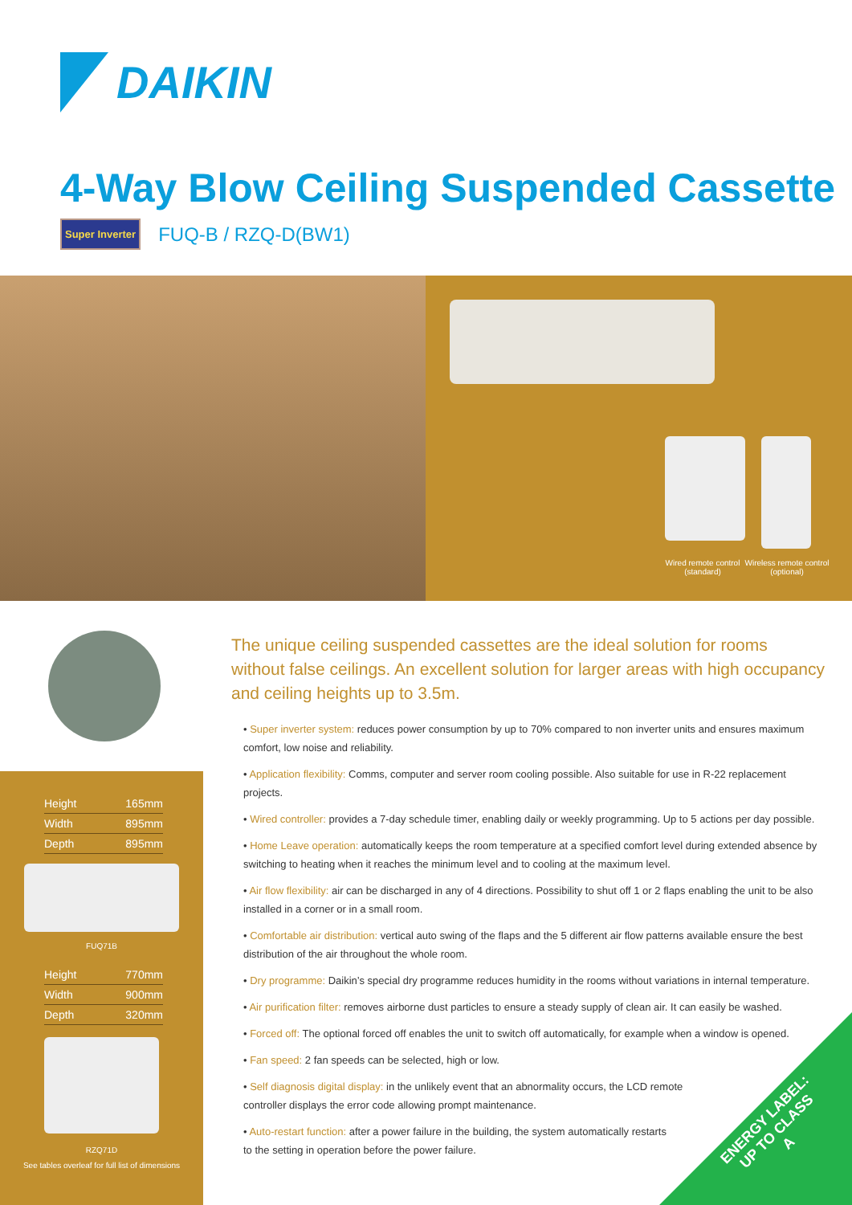DAIKIN
4-Way Blow Ceiling Suspended Cassette
Super Inverter
FUQ-B / RZQ-D(BW1)
Wired remote control (standard)
Wireless remote control (optional)
| Height | 165mm |
| Width | 895mm |
| Depth | 895mm |
FUQ71B
| Height | 770mm |
| Width | 900mm |
| Depth | 320mm |
RZQ71D
See tables overleaf for full list of dimensions
The unique ceiling suspended cassettes are the ideal solution for rooms without false ceilings. An excellent solution for larger areas with high occupancy and ceiling heights up to 3.5m.
• Super inverter system: reduces power consumption by up to 70% compared to non inverter units and ensures maximum comfort, low noise and reliability.
• Application flexibility: Comms, computer and server room cooling possible. Also suitable for use in R-22 replacement projects.
• Wired controller: provides a 7-day schedule timer, enabling daily or weekly programming. Up to 5 actions per day possible.
• Home Leave operation: automatically keeps the room temperature at a specified comfort level during extended absence by switching to heating when it reaches the minimum level and to cooling at the maximum level.
• Air flow flexibility: air can be discharged in any of 4 directions. Possibility to shut off 1 or 2 flaps enabling the unit to be also installed in a corner or in a small room.
• Comfortable air distribution: vertical auto swing of the flaps and the 5 different air flow patterns available ensure the best distribution of the air throughout the whole room.
• Dry programme: Daikin’s special dry programme reduces humidity in the rooms without variations in internal temperature.
• Air purification filter: removes airborne dust particles to ensure a steady supply of clean air. It can easily be washed.
• Forced off: The optional forced off enables the unit to switch off automatically, for example when a window is opened.
• Fan speed: 2 fan speeds can be selected, high or low.
• Self diagnosis digital display: in the unlikely event that an abnormality occurs, the LCD remote
controller displays the error code allowing prompt maintenance.
• Auto-restart function: after a power failure in the building, the system automatically restarts
to the setting in operation before the power failure.
ENERGY LABEL:
UP TO CLASS
A